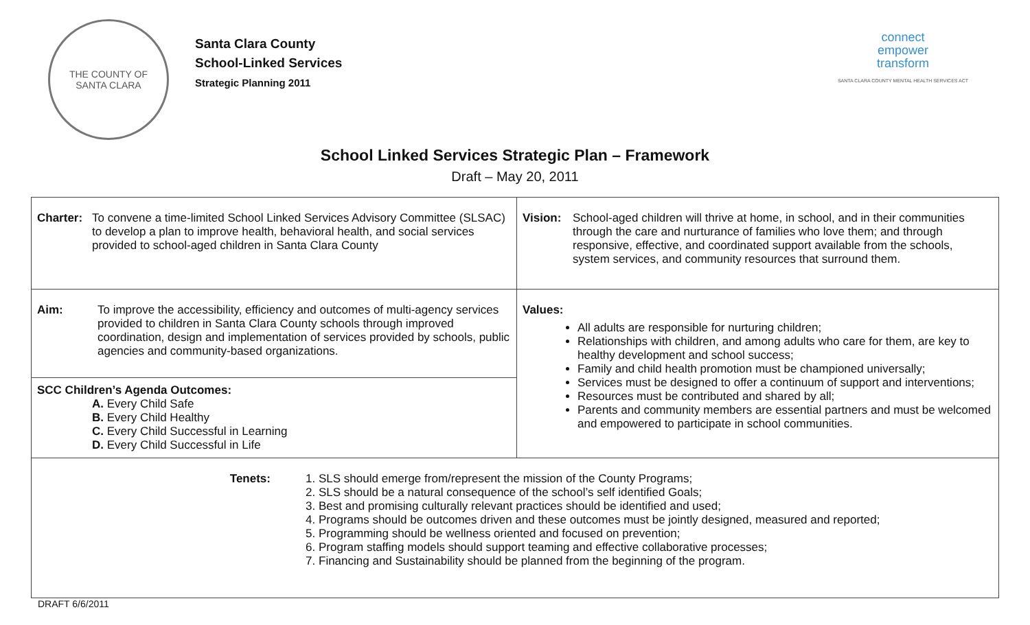THE COUNTY OF
SANTA CLARA
Santa Clara County
School-Linked Services
Strategic Planning 2011
connect
empower
transform
SANTA CLARA COUNTY MENTAL HEALTH SERVICES ACT
School Linked Services Strategic Plan – Framework
Draft – May 20, 2011
| Charter: To convene a time-limited School Linked Services Advisory Committee (SLSAC) to develop a plan to improve health, behavioral health, and social services provided to school-aged children in Santa Clara County | Vision: School-aged children will thrive at home, in school, and in their communities through the care and nurturance of families who love them; and through responsive, effective, and coordinated support available from the schools, system services, and community resources that surround them. |
| Aim: To improve the accessibility, efficiency and outcomes of multi-agency services provided to children in Santa Clara County schools through improved coordination, design and implementation of services provided by schools, public agencies and community-based organizations. | Values: All adults are responsible for nurturing children; Relationships with children, and among adults who care for them, are key to healthy development and school success; Family and child health promotion must be championed universally; Services must be designed to offer a continuum of support and interventions; Resources must be contributed and shared by all; Parents and community members are essential partners and must be welcomed and empowered to participate in school communities. |
| SCC Children’s Agenda Outcomes: A. Every Child Safe B. Every Child Healthy C. Every Child Successful in Learning D. Every Child Successful in Life | |
| Tenets: 1. SLS should emerge from/represent the mission of the County Programs; 2. SLS should be a natural consequence of the school’s self identified Goals; 3. Best and promising culturally relevant practices should be identified and used; 4. Programs should be outcomes driven and these outcomes must be jointly designed, measured and reported; 5. Programming should be wellness oriented and focused on prevention; 6. Program staffing models should support teaming and effective collaborative processes; 7. Financing and Sustainability should be planned from the beginning of the program. | |
DRAFT 6/6/2011